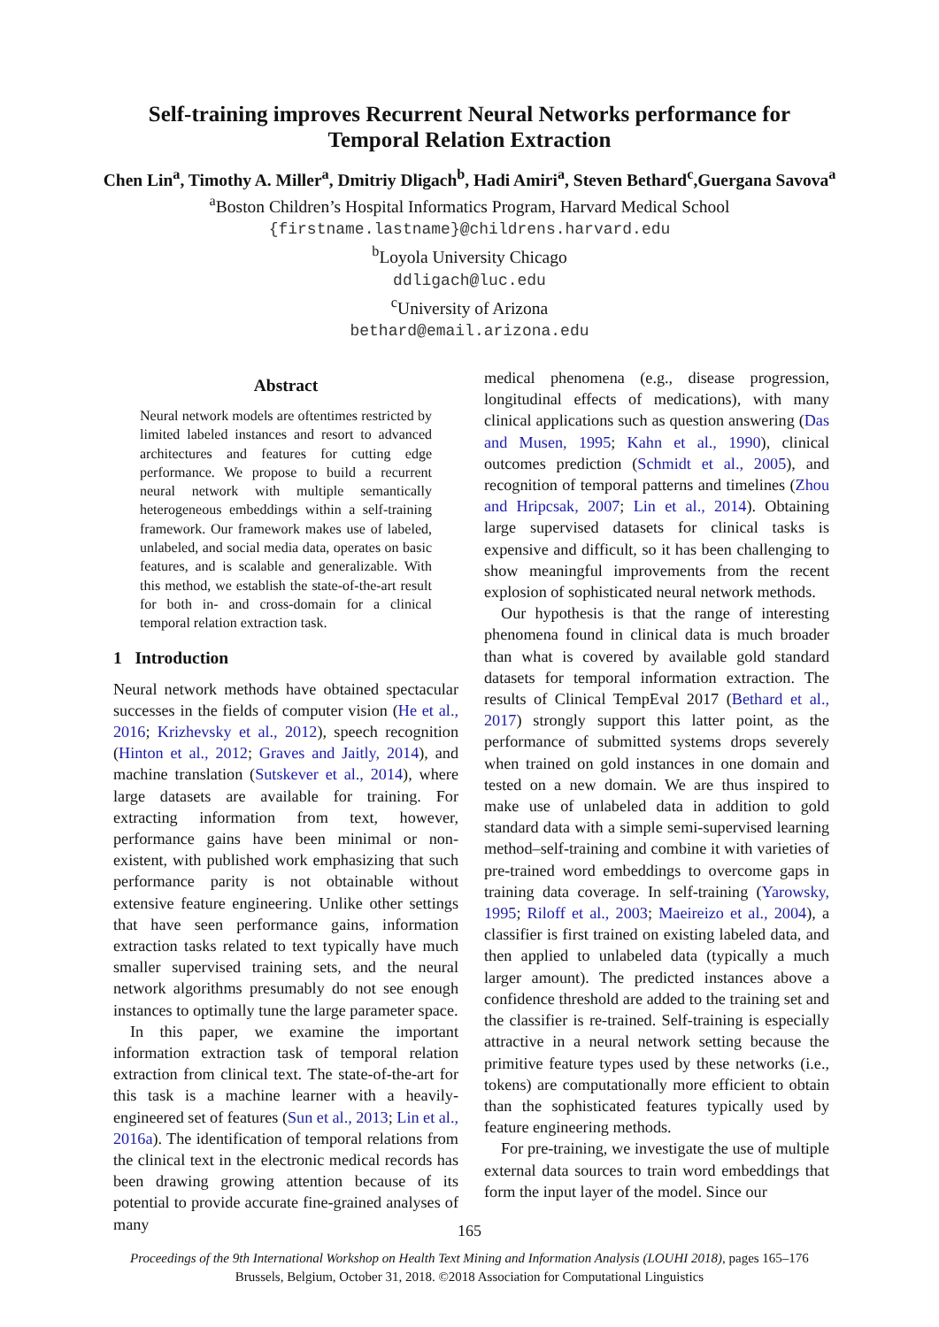Self-training improves Recurrent Neural Networks performance for
Temporal Relation Extraction
Chen Lin<sup>a</sup>, Timothy A. Miller<sup>a</sup>, Dmitriy Dligach<sup>b</sup>, Hadi Amiri<sup>a</sup>, Steven Bethard<sup>c</sup>,Guergana Savova<sup>a</sup>
<sup>a</sup> Boston Children’s Hospital Informatics Program, Harvard Medical School
{firstname.lastname}@childrens.harvard.edu
<sup>b</sup> Loyola University Chicago
ddligach@luc.edu
<sup>c</sup> University of Arizona
bethard@email.arizona.edu
Abstract
Neural network models are oftentimes restricted by limited labeled instances and resort to advanced architectures and features for cutting edge performance. We propose to build a recurrent neural network with multiple semantically heterogeneous embeddings within a self-training framework. Our framework makes use of labeled, unlabeled, and social media data, operates on basic features, and is scalable and generalizable. With this method, we establish the state-of-the-art result for both in- and cross-domain for a clinical temporal relation extraction task.
1 Introduction
Neural network methods have obtained spectacular successes in the fields of computer vision (He et al., 2016; Krizhevsky et al., 2012), speech recognition (Hinton et al., 2012; Graves and Jaitly, 2014), and machine translation (Sutskever et al., 2014), where large datasets are available for training. For extracting information from text, however, performance gains have been minimal or non-existent, with published work emphasizing that such performance parity is not obtainable without extensive feature engineering. Unlike other settings that have seen performance gains, information extraction tasks related to text typically have much smaller supervised training sets, and the neural network algorithms presumably do not see enough instances to optimally tune the large parameter space.
In this paper, we examine the important information extraction task of temporal relation extraction from clinical text. The state-of-the-art for this task is a machine learner with a heavily-engineered set of features (Sun et al., 2013; Lin et al., 2016a). The identification of temporal relations from the clinical text in the electronic medical records has been drawing growing attention because of its potential to provide accurate fine-grained analyses of many
medical phenomena (e.g., disease progression, longitudinal effects of medications), with many clinical applications such as question answering (Das and Musen, 1995; Kahn et al., 1990), clinical outcomes prediction (Schmidt et al., 2005), and recognition of temporal patterns and timelines (Zhou and Hripcsak, 2007; Lin et al., 2014). Obtaining large supervised datasets for clinical tasks is expensive and difficult, so it has been challenging to show meaningful improvements from the recent explosion of sophisticated neural network methods.
Our hypothesis is that the range of interesting phenomena found in clinical data is much broader than what is covered by available gold standard datasets for temporal information extraction. The results of Clinical TempEval 2017 (Bethard et al., 2017) strongly support this latter point, as the performance of submitted systems drops severely when trained on gold instances in one domain and tested on a new domain. We are thus inspired to make use of unlabeled data in addition to gold standard data with a simple semi-supervised learning method–self-training and combine it with varieties of pre-trained word embeddings to overcome gaps in training data coverage. In self-training (Yarowsky, 1995; Riloff et al., 2003; Maeireizo et al., 2004), a classifier is first trained on existing labeled data, and then applied to unlabeled data (typically a much larger amount). The predicted instances above a confidence threshold are added to the training set and the classifier is re-trained. Self-training is especially attractive in a neural network setting because the primitive feature types used by these networks (i.e., tokens) are computationally more efficient to obtain than the sophisticated features typically used by feature engineering methods.
For pre-training, we investigate the use of multiple external data sources to train word embeddings that form the input layer of the model. Since our
165
Proceedings of the 9th International Workshop on Health Text Mining and Information Analysis (LOUHI 2018), pages 165–176
Brussels, Belgium, October 31, 2018. ©2018 Association for Computational Linguistics